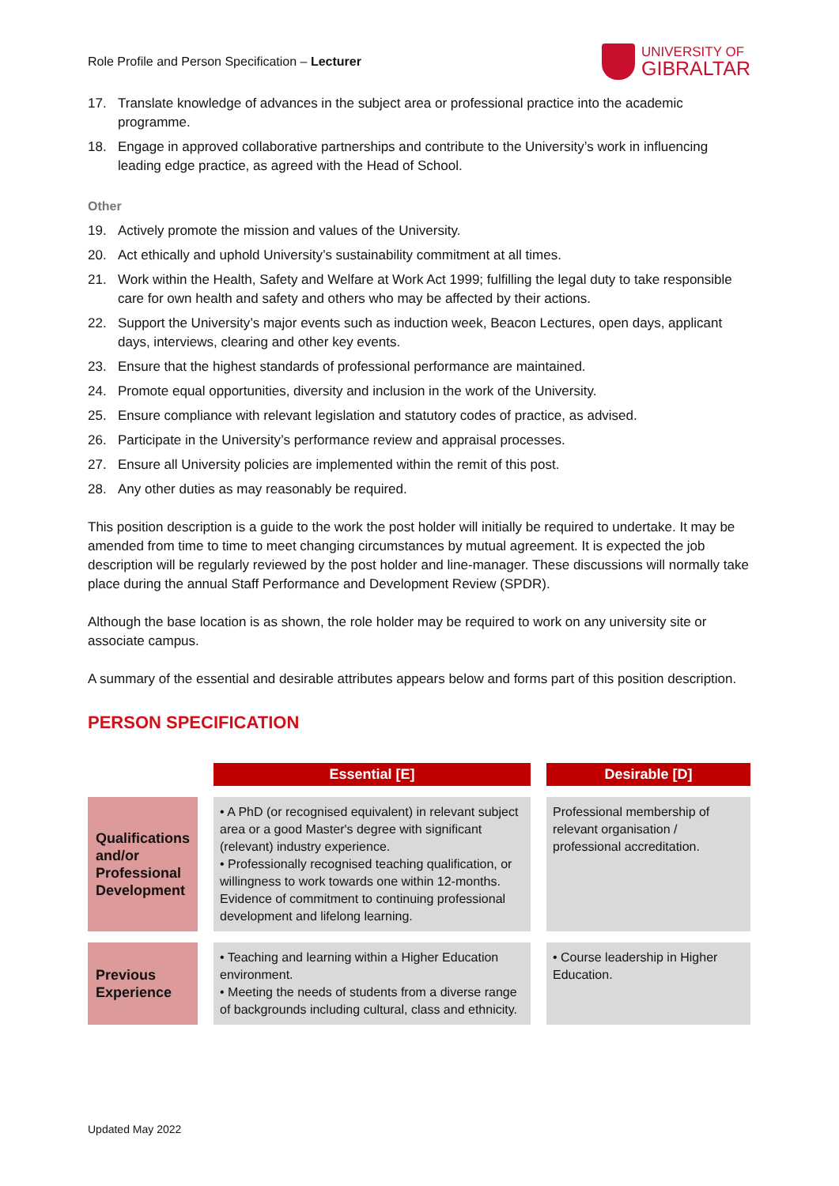Role Profile and Person Specification – Lecturer
UNIVERSITY OF
GIBRALTAR
17. Translate knowledge of advances in the subject area or professional practice into the academic programme.
18. Engage in approved collaborative partnerships and contribute to the University’s work in influencing leading edge practice, as agreed with the Head of School.
Other
19. Actively promote the mission and values of the University.
20. Act ethically and uphold University’s sustainability commitment at all times.
21. Work within the Health, Safety and Welfare at Work Act 1999; fulfilling the legal duty to take responsible care for own health and safety and others who may be affected by their actions.
22. Support the University’s major events such as induction week, Beacon Lectures, open days, applicant days, interviews, clearing and other key events.
23. Ensure that the highest standards of professional performance are maintained.
24. Promote equal opportunities, diversity and inclusion in the work of the University.
25. Ensure compliance with relevant legislation and statutory codes of practice, as advised.
26. Participate in the University’s performance review and appraisal processes.
27. Ensure all University policies are implemented within the remit of this post.
28. Any other duties as may reasonably be required.
This position description is a guide to the work the post holder will initially be required to undertake. It may be amended from time to time to meet changing circumstances by mutual agreement. It is expected the job description will be regularly reviewed by the post holder and line-manager. These discussions will normally take place during the annual Staff Performance and Development Review (SPDR).
Although the base location is as shown, the role holder may be required to work on any university site or associate campus.
A summary of the essential and desirable attributes appears below and forms part of this position description.
PERSON SPECIFICATION
| | Essential [E] | Desirable [D] |
| Qualifications and/or Professional Development | • A PhD (or recognised equivalent) in relevant subject area or a good Master's degree with significant (relevant) industry experience. • Professionally recognised teaching qualification, or willingness to work towards one within 12-months. Evidence of commitment to continuing professional development and lifelong learning. | Professional membership of relevant organisation / professional accreditation. |
| Previous Experience | • Teaching and learning within a Higher Education environment. • Meeting the needs of students from a diverse range of backgrounds including cultural, class and ethnicity. | • Course leadership in Higher Education. |
Updated May 2022